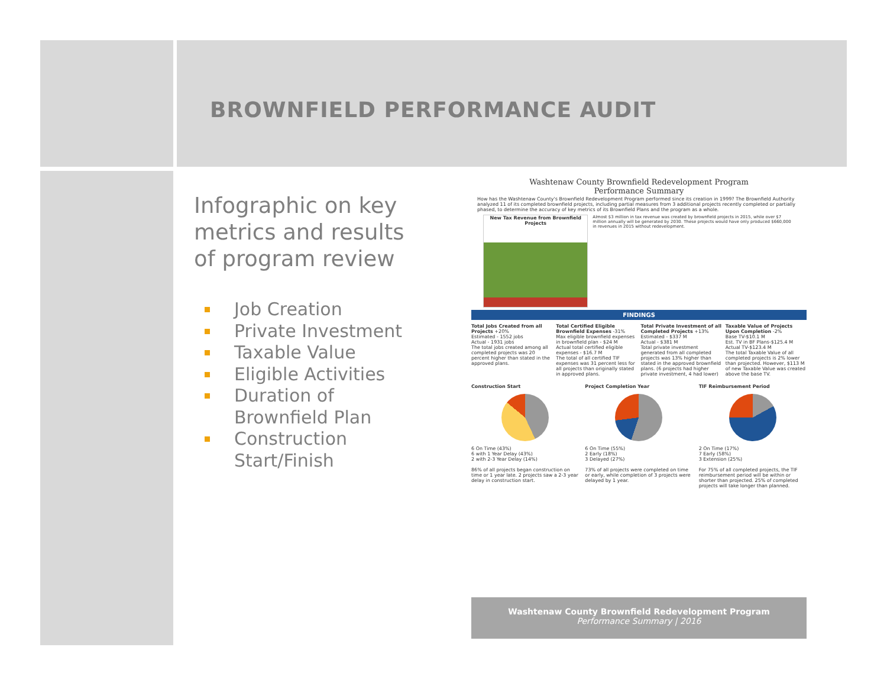BROWNFIELD PERFORMANCE AUDIT
Infographic on key metrics and results of program review
Job Creation
Private Investment
Taxable Value
Eligible Activities
Duration of Brownfield Plan
Construction Start/Finish
Washtenaw County Brownfield Redevelopment Program
Performance Summary
How has the Washtenaw County's Brownfield Redevelopment Program performed since its creation in 1999? The Brownfield Authority analyzed 11 of its completed brownfield projects, including partial measures from 3 additional projects recently completed or partially phased, to determine the accuracy of key metrics of its Brownfield Plans and the program as a whole.
New Tax Revenue from Brownfield Projects
Almost $3 million in tax revenue was created by brownfield projects in 2015, while over $7 million annually will be generated by 2030. These projects would have only produced $660,000 in revenues in 2015 without redevelopment.
FINDINGS
Total Jobs Created from all Projects +20%
Estimated - 1552 jobs
Actual - 1931 jobs
The total jobs created among all completed projects was 20 percent higher than stated in the approved plans.
Total Certified Eligible Brownfield Expenses -31%
Max eligible brownfield expenses in brownfield plan - $24 M
Actual total certified eligible expenses - $16.7 M
The total of all certified TIF expenses was 31 percent less for all projects than originally stated in approved plans.
Total Private Investment of all Completed Projects +13%
Estimated - $337 M
Actual - $381 M
Total private investment generated from all completed projects was 13% higher than stated in the approved brownfield plans. (6 projects had higher private investment, 4 had lower)
Taxable Value of Projects Upon Completion -2%
Base TV-$10.1 M
Est. TV in BF Plans-$125.4 M
Actual TV-$123.4 M
The total Taxable Value of all completed projects is 2% lower than projected. However, $113 M of new Taxable Value was created above the base TV.
Construction Start
6 On Time (43%)
6 with 1 Year Delay (43%)
2 with 2-3 Year Delay (14%)
86% of all projects began construction on time or 1 year late. 2 projects saw a 2-3 year delay in construction start.
Project Completion Year
6 On Time (55%)
2 Early (18%)
3 Delayed (27%)
73% of all projects were completed on time or early, while completion of 3 projects were delayed by 1 year.
TIF Reimbursement Period
2 On Time (17%)
7 Early (58%)
3 Extension (25%)
For 75% of all completed projects, the TIF reimbursement period will be within or shorter than projected. 25% of completed projects will take longer than planned.
Washtenaw County Brownfield Redevelopment Program
Performance Summary | 2016